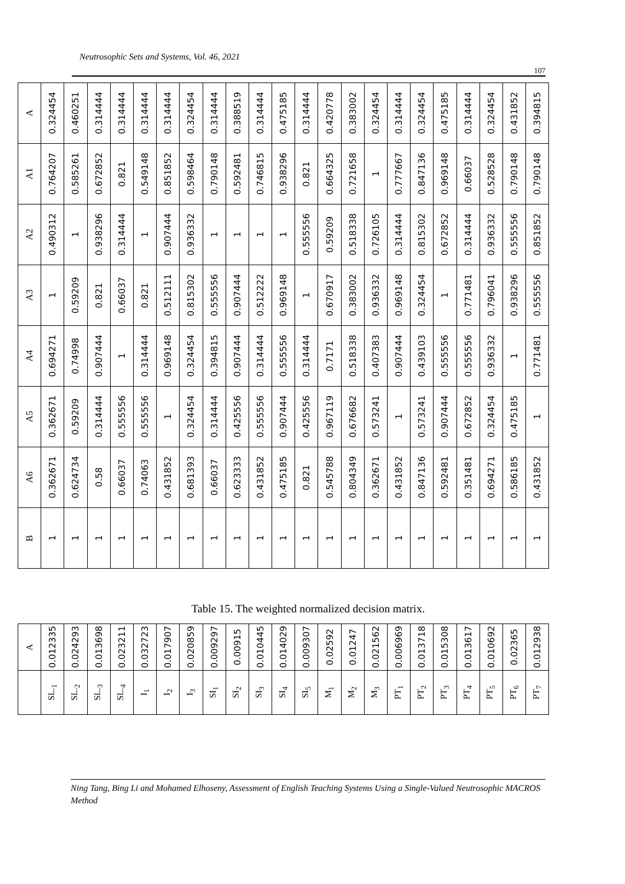Neutrosophic Sets and Systems, Vol. 46, 2021
107
| B | A6 | A5 | A4 | A3 | A2 | A1 | A |
| --- | --- | --- | --- | --- | --- | --- | --- |
| 1 | 0.362671 | 0.362671 | 0.694271 | 1 | 0.490312 | 0.764207 | 0.324454 |
| 1 | 0.624734 | 0.59209 | 0.74998 | 0.59209 | 1 | 0.585261 | 0.460251 |
| 1 | 0.58 | 0.314444 | 0.907444 | 0.821 | 0.938296 | 0.672852 | 0.314444 |
| 1 | 0.66037 | 0.555556 | 1 | 0.66037 | 0.314444 | 0.821 | 0.314444 |
| 1 | 0.74063 | 0.555556 | 0.314444 | 0.821 | 1 | 0.549148 | 0.314444 |
| 1 | 0.431852 | 1 | 0.969148 | 0.512111 | 0.907444 | 0.851852 | 0.314444 |
| 1 | 0.681393 | 0.324454 | 0.324454 | 0.815302 | 0.936332 | 0.598464 | 0.324454 |
| 1 | 0.66037 | 0.314444 | 0.394815 | 0.555556 | 1 | 0.790148 | 0.314444 |
| 1 | 0.623333 | 0.425556 | 0.907444 | 0.907444 | 1 | 0.592481 | 0.388519 |
| 1 | 0.431852 | 0.555556 | 0.314444 | 0.512222 | 1 | 0.746815 | 0.314444 |
| 1 | 0.475185 | 0.907444 | 0.555556 | 0.969148 | 1 | 0.938296 | 0.475185 |
| 1 | 0.821 | 0.425556 | 0.314444 | 1 | 0.555556 | 0.821 | 0.314444 |
| 1 | 0.545788 | 0.967119 | 0.7171 | 0.670917 | 0.59209 | 0.664325 | 0.420778 |
| 1 | 0.804349 | 0.676682 | 0.518338 | 0.383002 | 0.518338 | 0.721658 | 0.383002 |
| 1 | 0.362671 | 0.573241 | 0.407383 | 0.936332 | 0.726105 | 1 | 0.324454 |
| 1 | 0.431852 | 1 | 0.907444 | 0.969148 | 0.314444 | 0.777667 | 0.314444 |
| 1 | 0.847136 | 0.573241 | 0.439103 | 0.324454 | 0.815302 | 0.847136 | 0.324454 |
| 1 | 0.592481 | 0.907444 | 0.555556 | 1 | 0.672852 | 0.969148 | 0.475185 |
| 1 | 0.351481 | 0.672852 | 0.555556 | 0.771481 | 0.314444 | 0.66037 | 0.314444 |
| 1 | 0.694271 | 0.324454 | 0.936332 | 0.796041 | 0.936332 | 0.528528 | 0.324454 |
| 1 | 0.586185 | 0.475185 | 1 | 0.938296 | 0.555556 | 0.790148 | 0.431852 |
| 1 | 0.431852 | 1 | 0.771481 | 0.555556 | 0.851852 | 0.790148 | 0.394815 |
Table 15. The weighted normalized decision matrix.
| | A |
| --- | --- |
| SL.<sub>1</sub> | 0.012335 |
| SL.<sub>2</sub> | 0.024293 |
| SL.<sub>3</sub> | 0.013698 |
| SL.<sub>4</sub> | 0.023211 |
| I<sub>1</sub> | 0.032723 |
| I<sub>2</sub> | 0.017907 |
| I<sub>3</sub> | 0.020859 |
| SI<sub>1</sub> | 0.009297 |
| SI<sub>2</sub> | 0.00915 |
| SI<sub>3</sub> | 0.010445 |
| SI<sub>4</sub> | 0.014029 |
| SI<sub>5</sub> | 0.009307 |
| M<sub>1</sub> | 0.02592 |
| M<sub>2</sub> | 0.01247 |
| M<sub>3</sub> | 0.021562 |
| PT<sub>1</sub> | 0.006969 |
| PT<sub>2</sub> | 0.013718 |
| PT<sub>3</sub> | 0.015308 |
| PT<sub>4</sub> | 0.013617 |
| PT<sub>5</sub> | 0.010692 |
| PT<sub>6</sub> | 0.02365 |
| PT<sub>7</sub> | 0.012938 |
Ning Tang, Bing Li and Mohamed Elhoseny, Assessment of English Teaching Systems Using a Single-Valued Neutrosophic MACROS Method